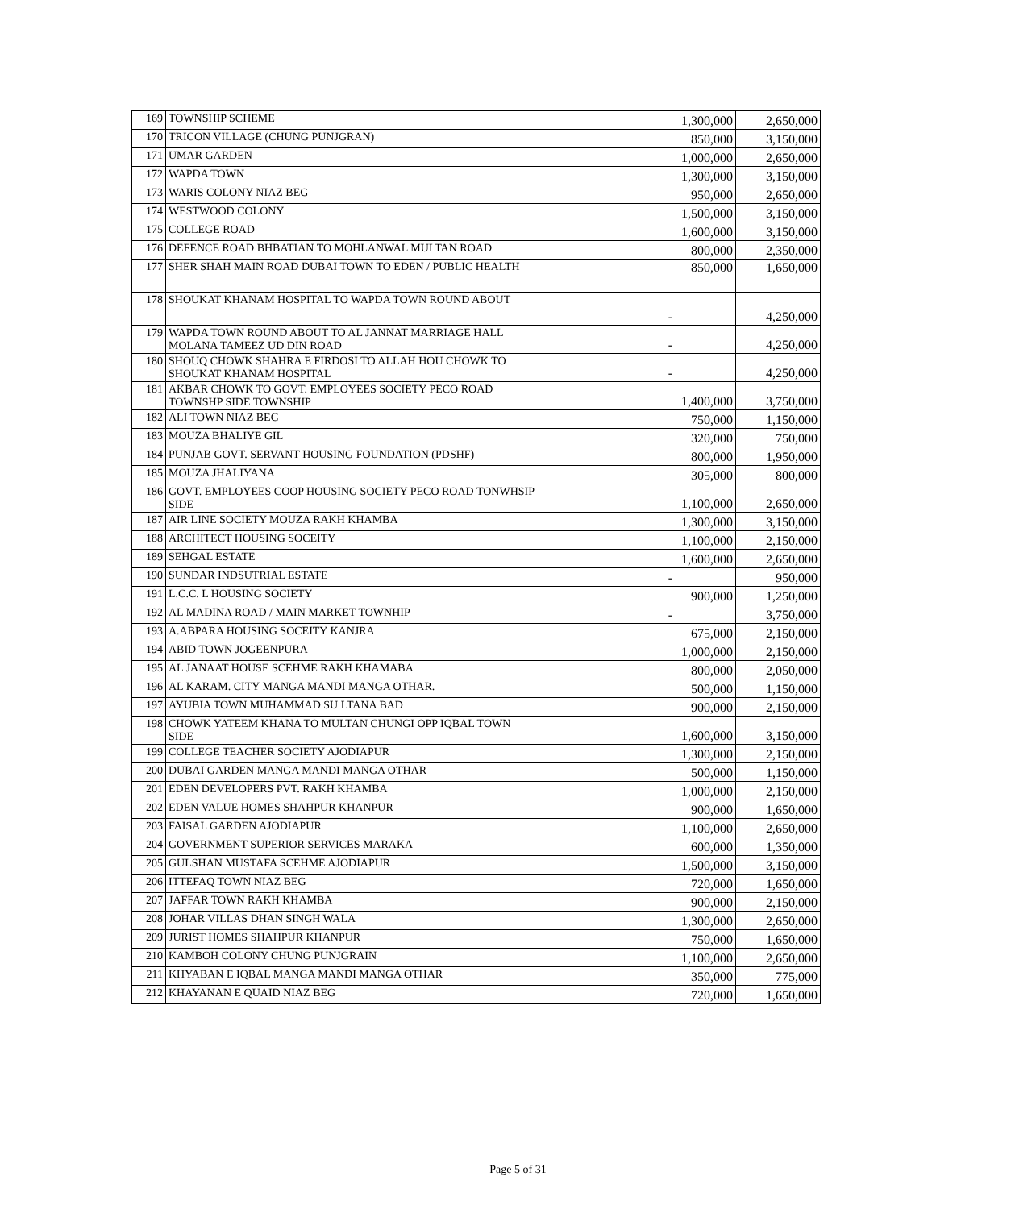| 169 | TOWNSHIP SCHEME | 1,300,000 | 2,650,000 |
| 170 | TRICON VILLAGE (CHUNG PUNJGRAN) | 850,000 | 3,150,000 |
| 171 | UMAR GARDEN | 1,000,000 | 2,650,000 |
| 172 | WAPDA TOWN | 1,300,000 | 3,150,000 |
| 173 | WARIS COLONY NIAZ BEG | 950,000 | 2,650,000 |
| 174 | WESTWOOD COLONY | 1,500,000 | 3,150,000 |
| 175 | COLLEGE ROAD | 1,600,000 | 3,150,000 |
| 176 | DEFENCE ROAD BHBATIAN TO MOHLANWAL MULTAN ROAD | 800,000 | 2,350,000 |
| 177 | SHER SHAH MAIN ROAD DUBAI TOWN TO EDEN / PUBLIC HEALTH | 850,000 | 1,650,000 |
| 178 | SHOUKAT KHANAM HOSPITAL TO WAPDA TOWN ROUND ABOUT | - | 4,250,000 |
| 179 | WAPDA TOWN ROUND ABOUT TO AL JANNAT MARRIAGE HALL MOLANA TAMEEZ UD DIN ROAD | - | 4,250,000 |
| 180 | SHOUQ CHOWK SHAHRA E FIRDOSI TO ALLAH HOU CHOWK TO SHOUKAT KHANAM HOSPITAL | - | 4,250,000 |
| 181 | AKBAR CHOWK TO GOVT. EMPLOYEES SOCIETY PECO ROAD TOWNSHP SIDE TOWNSHIP | 1,400,000 | 3,750,000 |
| 182 | ALI TOWN NIAZ BEG | 750,000 | 1,150,000 |
| 183 | MOUZA BHALIYE GIL | 320,000 | 750,000 |
| 184 | PUNJAB GOVT. SERVANT HOUSING FOUNDATION (PDSHF) | 800,000 | 1,950,000 |
| 185 | MOUZA JHALIYANA | 305,000 | 800,000 |
| 186 | GOVT. EMPLOYEES COOP HOUSING SOCIETY PECO ROAD TONWHSIP SIDE | 1,100,000 | 2,650,000 |
| 187 | AIR LINE SOCIETY MOUZA RAKH KHAMBA | 1,300,000 | 3,150,000 |
| 188 | ARCHITECT HOUSING SOCEITY | 1,100,000 | 2,150,000 |
| 189 | SEHGAL ESTATE | 1,600,000 | 2,650,000 |
| 190 | SUNDAR INDSUTRIAL ESTATE | - | 950,000 |
| 191 | L.C.C. L HOUSING SOCIETY | 900,000 | 1,250,000 |
| 192 | AL MADINA ROAD / MAIN MARKET TOWNHIP | - | 3,750,000 |
| 193 | A.ABPARA HOUSING SOCEITY KANJRA | 675,000 | 2,150,000 |
| 194 | ABID TOWN JOGEENPURA | 1,000,000 | 2,150,000 |
| 195 | AL JANAAT HOUSE SCEHME RAKH KHAMABA | 800,000 | 2,050,000 |
| 196 | AL KARAM. CITY MANGA MANDI MANGA OTHAR. | 500,000 | 1,150,000 |
| 197 | AYUBIA TOWN MUHAMMAD SU LTANA BAD | 900,000 | 2,150,000 |
| 198 | CHOWK YATEEM KHANA TO MULTAN CHUNGI OPP IQBAL TOWN SIDE | 1,600,000 | 3,150,000 |
| 199 | COLLEGE TEACHER SOCIETY AJODIAPUR | 1,300,000 | 2,150,000 |
| 200 | DUBAI GARDEN MANGA MANDI MANGA OTHAR | 500,000 | 1,150,000 |
| 201 | EDEN DEVELOPERS PVT. RAKH KHAMBA | 1,000,000 | 2,150,000 |
| 202 | EDEN VALUE HOMES SHAHPUR KHANPUR | 900,000 | 1,650,000 |
| 203 | FAISAL GARDEN AJODIAPUR | 1,100,000 | 2,650,000 |
| 204 | GOVERNMENT SUPERIOR SERVICES MARAKA | 600,000 | 1,350,000 |
| 205 | GULSHAN MUSTAFA SCEHME AJODIAPUR | 1,500,000 | 3,150,000 |
| 206 | ITTEFAQ TOWN NIAZ BEG | 720,000 | 1,650,000 |
| 207 | JAFFAR TOWN RAKH KHAMBA | 900,000 | 2,150,000 |
| 208 | JOHAR VILLAS DHAN SINGH WALA | 1,300,000 | 2,650,000 |
| 209 | JURIST HOMES SHAHPUR KHANPUR | 750,000 | 1,650,000 |
| 210 | KAMBOH COLONY CHUNG PUNJGRAIN | 1,100,000 | 2,650,000 |
| 211 | KHYABAN E IQBAL MANGA MANDI MANGA OTHAR | 350,000 | 775,000 |
| 212 | KHAYANAN E QUAID NIAZ BEG | 720,000 | 1,650,000 |
Page 5 of 31